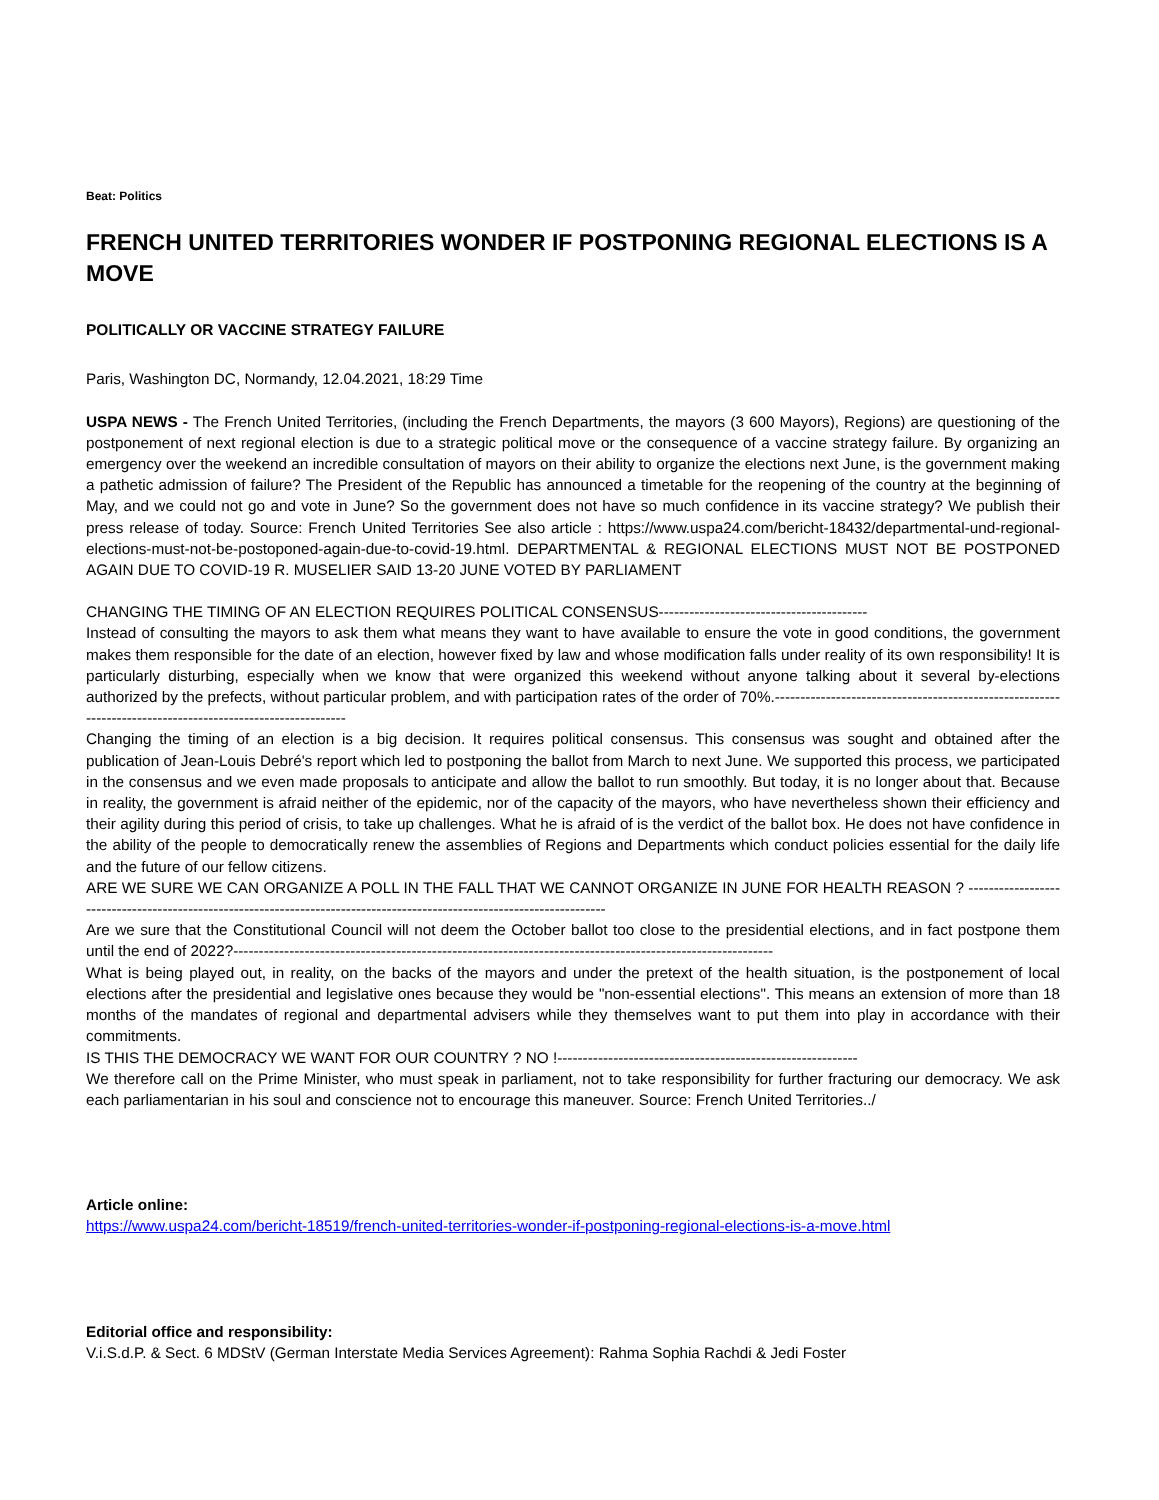Beat: Politics
FRENCH UNITED TERRITORIES WONDER IF POSTPONING REGIONAL ELECTIONS IS A MOVE
POLITICALLY OR VACCINE STRATEGY FAILURE
Paris, Washington DC, Normandy, 12.04.2021, 18:29 Time
USPA NEWS - The French United Territories, (including the French Departments, the mayors (3 600 Mayors), Regions) are questioning of the postponement of next regional election is due to a strategic political move or the consequence of a vaccine strategy failure. By organizing an emergency over the weekend an incredible consultation of mayors on their ability to organize the elections next June, is the government making a pathetic admission of failure? The President of the Republic has announced a timetable for the reopening of the country at the beginning of May, and we could not go and vote in June? So the government does not have so much confidence in its vaccine strategy? We publish their press release of today. Source: French United Territories See also article : https://www.uspa24.com/bericht-18432/departmental-und-regional-elections-must-not-be-postoponed-again-due-to-covid-19.html. DEPARTMENTAL & REGIONAL ELECTIONS MUST NOT BE POSTPONED AGAIN DUE TO COVID-19 R. MUSELIER SAID 13-20 JUNE VOTED BY PARLIAMENT
CHANGING THE TIMING OF AN ELECTION REQUIRES POLITICAL CONSENSUS-----------------------------------------
Instead of consulting the mayors to ask them what means they want to have available to ensure the vote in good conditions, the government makes them responsible for the date of an election, however fixed by law and whose modification falls under reality of its own responsibility! It is particularly disturbing, especially when we know that were organized this weekend without anyone talking about it several by-elections authorized by the prefects, without particular problem, and with participation rates of the order of 70%.-----------------------------------------------------------------------------------------------------------
Changing the timing of an election is a big decision. It requires political consensus. This consensus was sought and obtained after the publication of Jean-Louis Debré's report which led to postponing the ballot from March to next June. We supported this process, we participated in the consensus and we even made proposals to anticipate and allow the ballot to run smoothly. But today, it is no longer about that. Because in reality, the government is afraid neither of the epidemic, nor of the capacity of the mayors, who have nevertheless shown their efficiency and their agility during this period of crisis, to take up challenges. What he is afraid of is the verdict of the ballot box. He does not have confidence in the ability of the people to democratically renew the assemblies of Regions and Departments which conduct policies essential for the daily life and the future of our fellow citizens.
ARE WE SURE WE CAN ORGANIZE A POLL IN THE FALL THAT WE CANNOT ORGANIZE IN JUNE FOR HEALTH REASON ? ------------------------------------------------------------------------------------------------------------------------
Are we sure that the Constitutional Council will not deem the October ballot too close to the presidential elections, and in fact postpone them until the end of 2022?----------------------------------------------------------------------------------------------------------
What is being played out, in reality, on the backs of the mayors and under the pretext of the health situation, is the postponement of local elections after the presidential and legislative ones because they would be "non-essential elections". This means an extension of more than 18 months of the mandates of regional and departmental advisers while they themselves want to put them into play in accordance with their commitments.
IS THIS THE DEMOCRACY WE WANT FOR OUR COUNTRY ? NO !-----------------------------------------------------------
We therefore call on the Prime Minister, who must speak in parliament, not to take responsibility for further fracturing our democracy. We ask each parliamentarian in his soul and conscience not to encourage this maneuver. Source: French United Territories../
Article online:
https://www.uspa24.com/bericht-18519/french-united-territories-wonder-if-postponing-regional-elections-is-a-move.html
Editorial office and responsibility:
V.i.S.d.P. & Sect. 6 MDStV (German Interstate Media Services Agreement): Rahma Sophia Rachdi & Jedi Foster